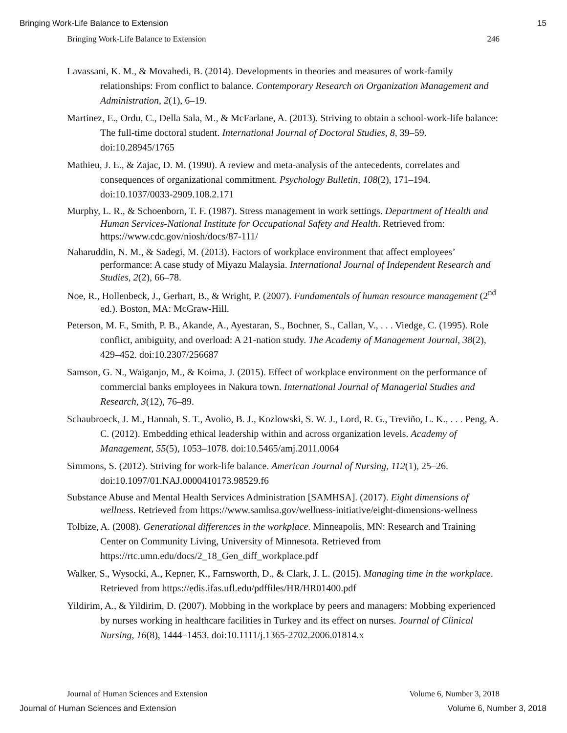Bringing Work-Life Balance to Extension 15
Bringing Work-Life Balance to Extension 246
Lavassani, K. M., & Movahedi, B. (2014). Developments in theories and measures of work-family relationships: From conflict to balance. Contemporary Research on Organization Management and Administration, 2(1), 6–19.
Martinez, E., Ordu, C., Della Sala, M., & McFarlane, A. (2013). Striving to obtain a school-work-life balance: The full-time doctoral student. International Journal of Doctoral Studies, 8, 39–59. doi:10.28945/1765
Mathieu, J. E., & Zajac, D. M. (1990). A review and meta-analysis of the antecedents, correlates and consequences of organizational commitment. Psychology Bulletin, 108(2), 171–194. doi:10.1037/0033-2909.108.2.171
Murphy, L. R., & Schoenborn, T. F. (1987). Stress management in work settings. Department of Health and Human Services-National Institute for Occupational Safety and Health. Retrieved from: https://www.cdc.gov/niosh/docs/87-111/
Naharuddin, N. M., & Sadegi, M. (2013). Factors of workplace environment that affect employees’ performance: A case study of Miyazu Malaysia. International Journal of Independent Research and Studies, 2(2), 66–78.
Noe, R., Hollenbeck, J., Gerhart, B., & Wright, P. (2007). Fundamentals of human resource management (2<sup>nd</sup> ed.). Boston, MA: McGraw-Hill.
Peterson, M. F., Smith, P. B., Akande, A., Ayestaran, S., Bochner, S., Callan, V., . . . Viedge, C. (1995). Role conflict, ambiguity, and overload: A 21-nation study. The Academy of Management Journal, 38(2), 429–452. doi:10.2307/256687
Samson, G. N., Waiganjo, M., & Koima, J. (2015). Effect of workplace environment on the performance of commercial banks employees in Nakura town. International Journal of Managerial Studies and Research, 3(12), 76–89.
Schaubroeck, J. M., Hannah, S. T., Avolio, B. J., Kozlowski, S. W. J., Lord, R. G., Treviño, L. K., . . . Peng, A. C. (2012). Embedding ethical leadership within and across organization levels. Academy of Management, 55(5), 1053–1078. doi:10.5465/amj.2011.0064
Simmons, S. (2012). Striving for work-life balance. American Journal of Nursing, 112(1), 25–26. doi:10.1097/01.NAJ.0000410173.98529.f6
Substance Abuse and Mental Health Services Administration [SAMHSA]. (2017). Eight dimensions of wellness. Retrieved from https://www.samhsa.gov/wellness-initiative/eight-dimensions-wellness
Tolbize, A. (2008). Generational differences in the workplace. Minneapolis, MN: Research and Training Center on Community Living, University of Minnesota. Retrieved from https://rtc.umn.edu/docs/2_18_Gen_diff_workplace.pdf
Walker, S., Wysocki, A., Kepner, K., Farnsworth, D., & Clark, J. L. (2015). Managing time in the workplace. Retrieved from https://edis.ifas.ufl.edu/pdffiles/HR/HR01400.pdf
Yildirim, A., & Yildirim, D. (2007). Mobbing in the workplace by peers and managers: Mobbing experienced by nurses working in healthcare facilities in Turkey and its effect on nurses. Journal of Clinical Nursing, 16(8), 1444–1453. doi:10.1111/j.1365-2702.2006.01814.x
Journal of Human Sciences and Extension Volume 6, Number 3, 2018
Journal of Human Sciences and Extension Volume 6, Number 3, 2018